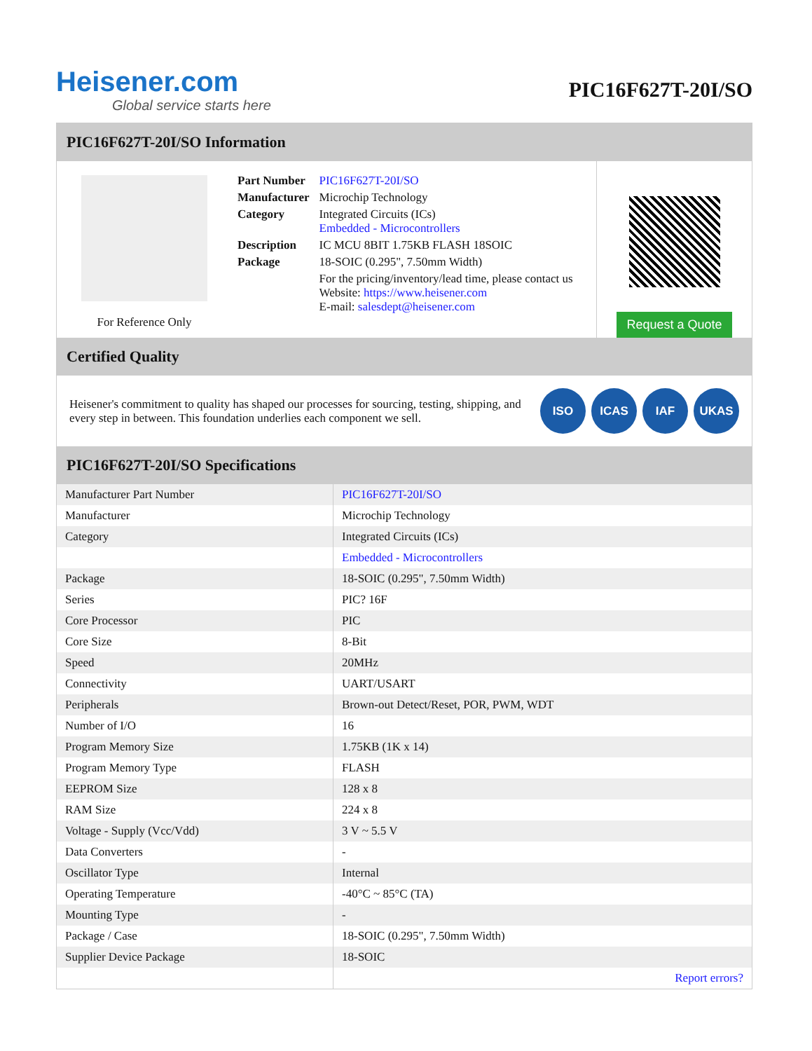Heisener.com
Global service starts here
PIC16F627T-20I/SO
PIC16F627T-20I/SO Information
For Reference Only
| Part Number | PIC16F627T-20I/SO |
| Manufacturer | Microchip Technology |
| Category | Integrated Circuits (ICs) Embedded - Microcontrollers |
| Description | IC MCU 8BIT 1.75KB FLASH 18SOIC |
| Package | 18-SOIC (0.295", 7.50mm Width) |
| | For the pricing/inventory/lead time, please contact us Website: https://www.heisener.com E-mail: salesdept@heisener.com |
Request a Quote
Certified Quality
Heisener's commitment to quality has shaped our processes for sourcing, testing, shipping, and every step in between. This foundation underlies each component we sell.
ISO ICAS IAF UKAS
PIC16F627T-20I/SO Specifications
| Manufacturer Part Number | PIC16F627T-20I/SO |
| Manufacturer | Microchip Technology |
| Category | Integrated Circuits (ICs) |
| | Embedded - Microcontrollers |
| Package | 18-SOIC (0.295", 7.50mm Width) |
| Series | PIC? 16F |
| Core Processor | PIC |
| Core Size | 8-Bit |
| Speed | 20MHz |
| Connectivity | UART/USART |
| Peripherals | Brown-out Detect/Reset, POR, PWM, WDT |
| Number of I/O | 16 |
| Program Memory Size | 1.75KB (1K x 14) |
| Program Memory Type | FLASH |
| EEPROM Size | 128 x 8 |
| RAM Size | 224 x 8 |
| Voltage - Supply (Vcc/Vdd) | 3 V ~ 5.5 V |
| Data Converters | - |
| Oscillator Type | Internal |
| Operating Temperature | -40°C ~ 85°C (TA) |
| Mounting Type | - |
| Package / Case | 18-SOIC (0.295", 7.50mm Width) |
| Supplier Device Package | 18-SOIC |
| | Report errors? |